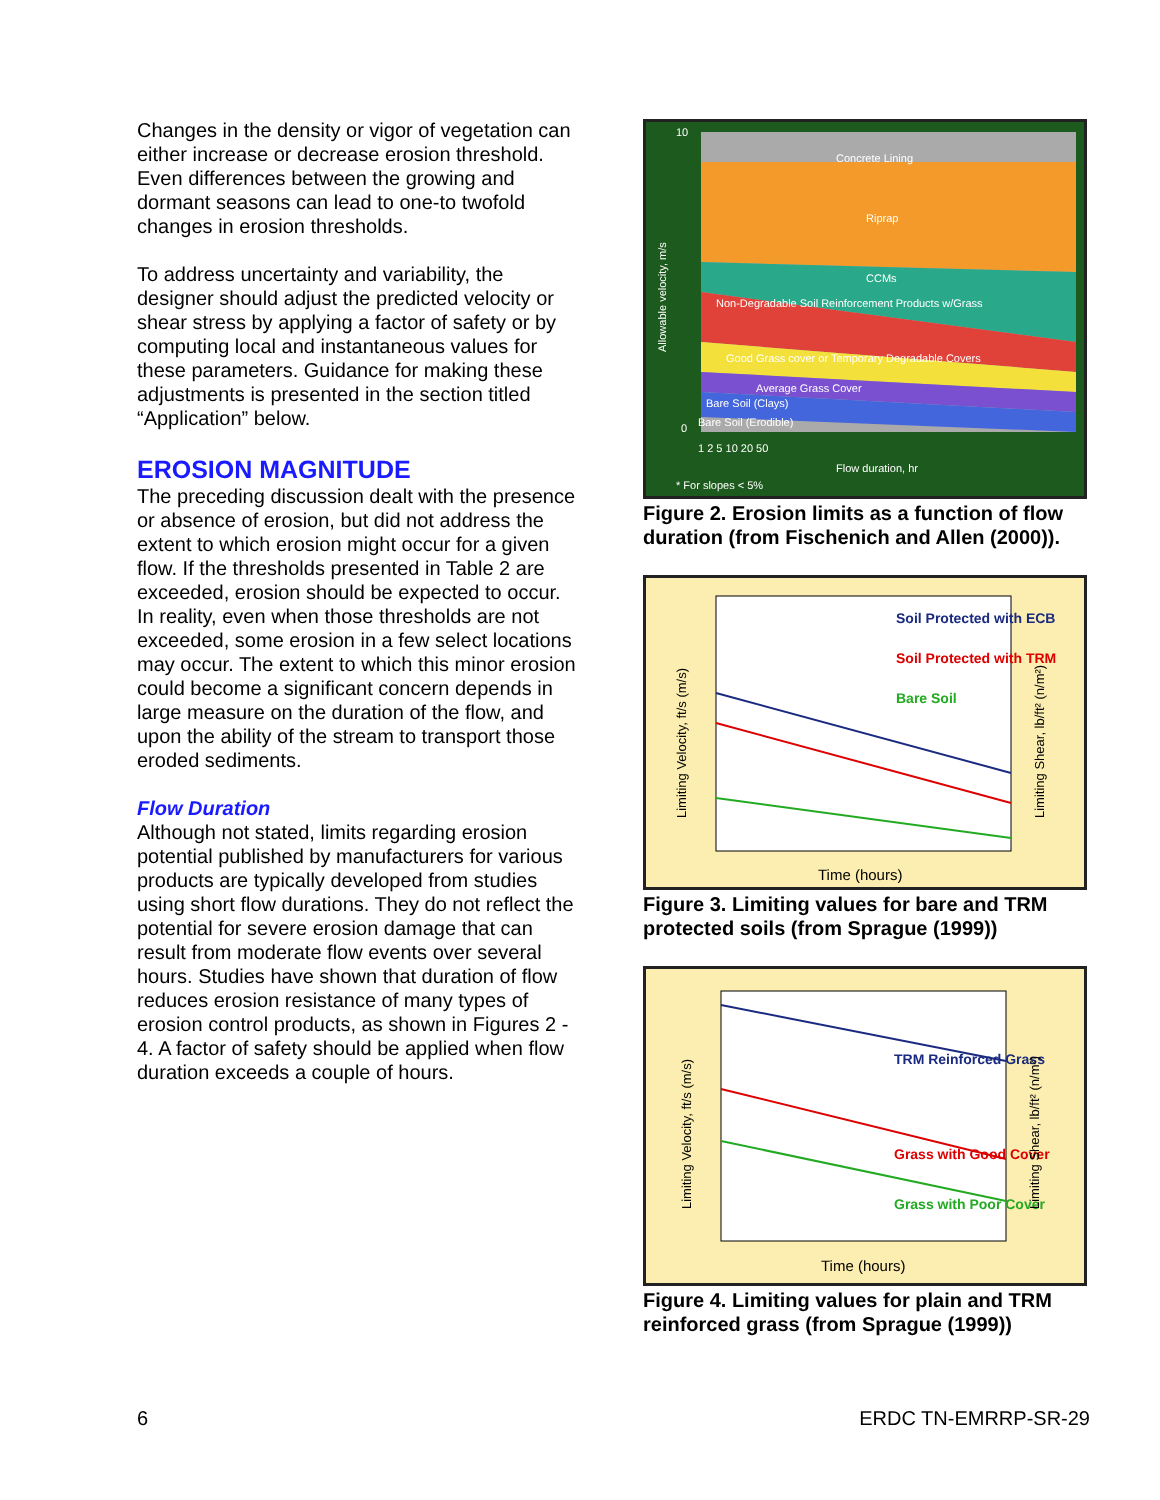Changes in the density or vigor of vegetation can either increase or decrease erosion threshold. Even differences between the growing and dormant seasons can lead to one-to twofold changes in erosion thresholds.
To address uncertainty and variability, the designer should adjust the predicted velocity or shear stress by applying a factor of safety or by computing local and instantaneous values for these parameters. Guidance for making these adjustments is presented in the section titled “Application” below.
EROSION MAGNITUDE
The preceding discussion dealt with the presence or absence of erosion, but did not address the extent to which erosion might occur for a given flow. If the thresholds presented in Table 2 are exceeded, erosion should be expected to occur. In reality, even when those thresholds are not exceeded, some erosion in a few select locations may occur. The extent to which this minor erosion could become a significant concern depends in large measure on the duration of the flow, and upon the ability of the stream to transport those eroded sediments.
Flow Duration
Although not stated, limits regarding erosion potential published by manufacturers for various products are typically developed from studies using short flow durations. They do not reflect the potential for severe erosion damage that can result from moderate flow events over several hours. Studies have shown that duration of flow reduces erosion resistance of many types of erosion control products, as shown in Figures 2 - 4. A factor of safety should be applied when flow duration exceeds a couple of hours.
Concrete Lining
Riprap
CCMs
Non-Degradable Soil Reinforcement Products w/Grass
Good Grass cover or Temporary Degradable Covers
Average Grass Cover
Bare Soil (Clays)
Bare Soil (Erodible)
10
0
1 2 5 10 20 50
Flow duration, hr
* For slopes < 5%
Allowable velocity, m/s
Figure 2. Erosion limits as a function of flow duration (from Fischenich and Allen (2000)).
Soil Protected with ECB
Soil Protected with TRM
Bare Soil
Time (hours)
Limiting Velocity, ft/s (m/s)
Limiting Shear, lb/ft² (n/m²)
Figure 3. Limiting values for bare and TRM protected soils (from Sprague (1999))
TRM Reinforced Grass
Grass with Good Cover
Grass with Poor Cover
Time (hours)
Limiting Velocity, ft/s (m/s)
Limiting Shear, lb/ft² (n/m²)
Figure 4. Limiting values for plain and TRM reinforced grass (from Sprague (1999))
6 ERDC TN-EMRRP-SR-29